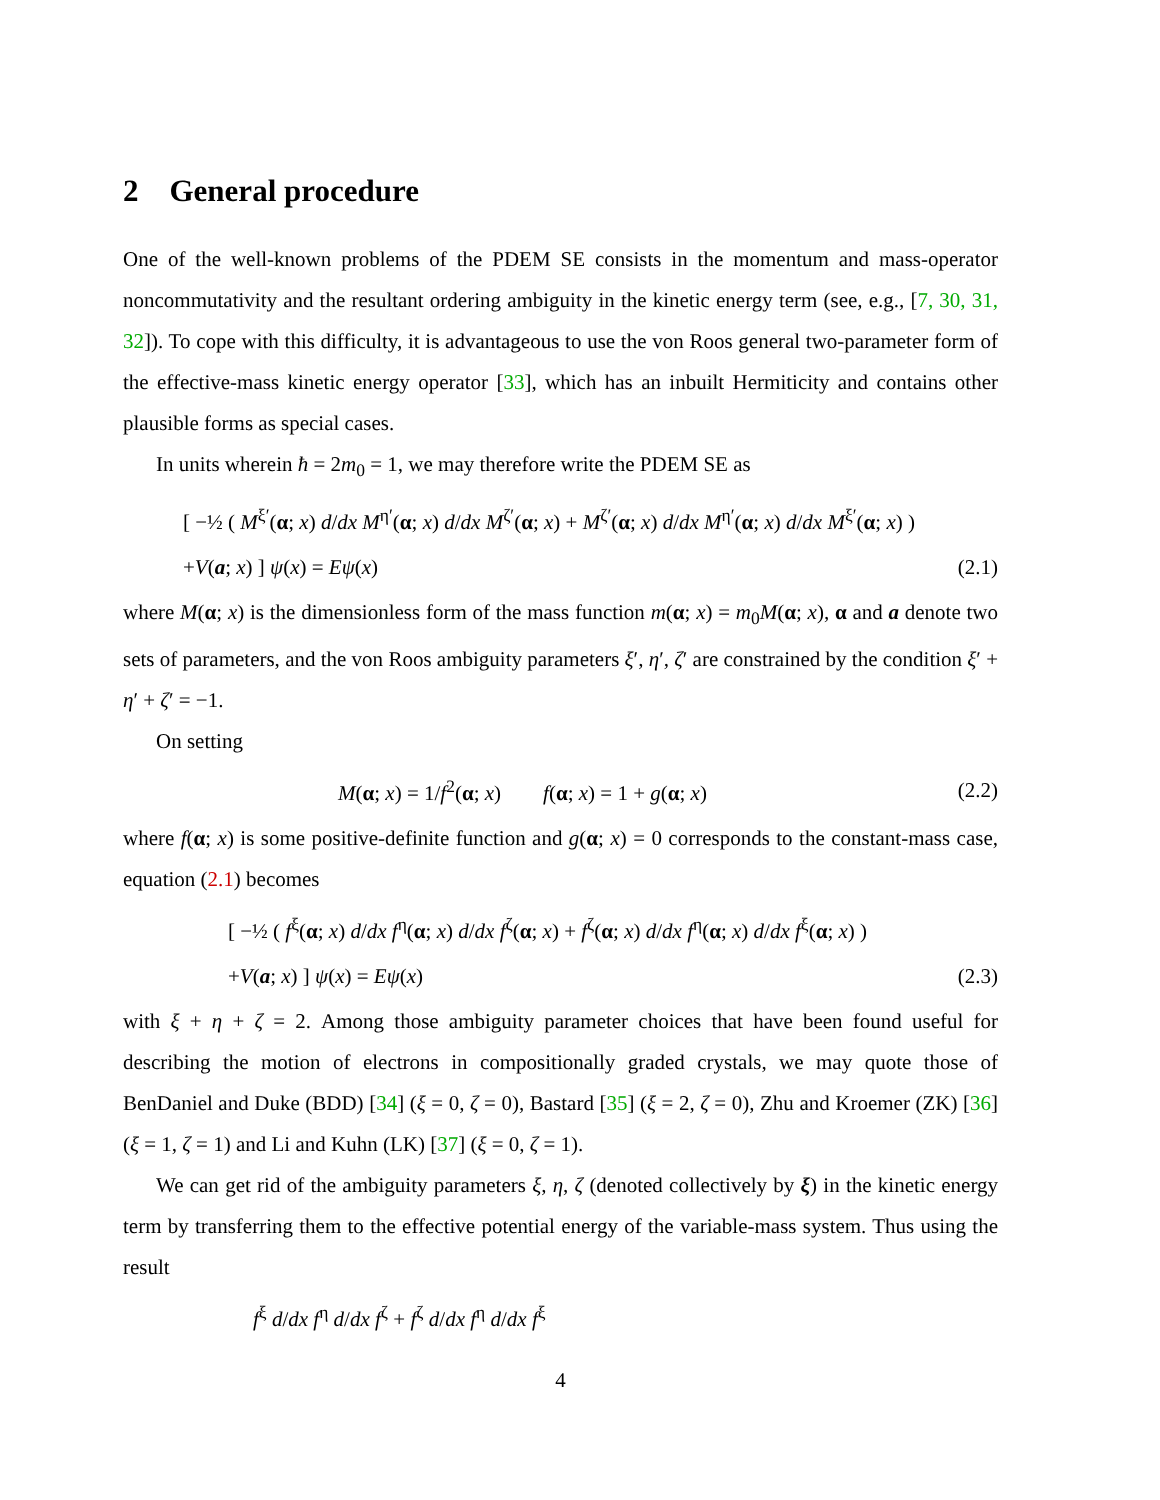2 General procedure
One of the well-known problems of the PDEM SE consists in the momentum and mass-operator noncommutativity and the resultant ordering ambiguity in the kinetic energy term (see, e.g., [7, 30, 31, 32]). To cope with this difficulty, it is advantageous to use the von Roos general two-parameter form of the effective-mass kinetic energy operator [33], which has an inbuilt Hermiticity and contains other plausible forms as special cases.
In units wherein ħ = 2m<sub>0</sub> = 1, we may therefore write the PDEM SE as
[ −½ ( M<sup>ξ′</sup>(α; x) d/dx M<sup>η′</sup>(α; x) d/dx M<sup>ζ′</sup>(α; x) + M<sup>ζ′</sup>(α; x) d/dx M<sup>η′</sup>(α; x) d/dx M<sup>ξ′</sup>(α; x) )
+V(a; x) ] ψ(x) = Eψ(x) (2.1)
where M(α; x) is the dimensionless form of the mass function m(α; x) = m<sub>0</sub>M(α; x), α and a denote two sets of parameters, and the von Roos ambiguity parameters ξ′, η′, ζ′ are constrained by the condition ξ′ + η′ + ζ′ = −1.
On setting
M(α; x) = 1/f<sup>2</sup>(α; x) f(α; x) = 1 + g(α; x) (2.2)
where f(α; x) is some positive-definite function and g(α; x) = 0 corresponds to the constant-mass case, equation (2.1) becomes
[ −½ ( f<sup>ξ</sup>(α; x) d/dx f<sup>η</sup>(α; x) d/dx f<sup>ζ</sup>(α; x) + f<sup>ζ</sup>(α; x) d/dx f<sup>η</sup>(α; x) d/dx f<sup>ξ</sup>(α; x) )
+V(a; x) ] ψ(x) = Eψ(x) (2.3)
with ξ + η + ζ = 2. Among those ambiguity parameter choices that have been found useful for describing the motion of electrons in compositionally graded crystals, we may quote those of BenDaniel and Duke (BDD) [34] (ξ = 0, ζ = 0), Bastard [35] (ξ = 2, ζ = 0), Zhu and Kroemer (ZK) [36] (ξ = 1, ζ = 1) and Li and Kuhn (LK) [37] (ξ = 0, ζ = 1).
We can get rid of the ambiguity parameters ξ, η, ζ (denoted collectively by ξ) in the kinetic energy term by transferring them to the effective potential energy of the variable-mass system. Thus using the result
f<sup>ξ</sup> d/dx f<sup>η</sup> d/dx f<sup>ζ</sup> + f<sup>ζ</sup> d/dx f<sup>η</sup> d/dx f<sup>ξ</sup>
4